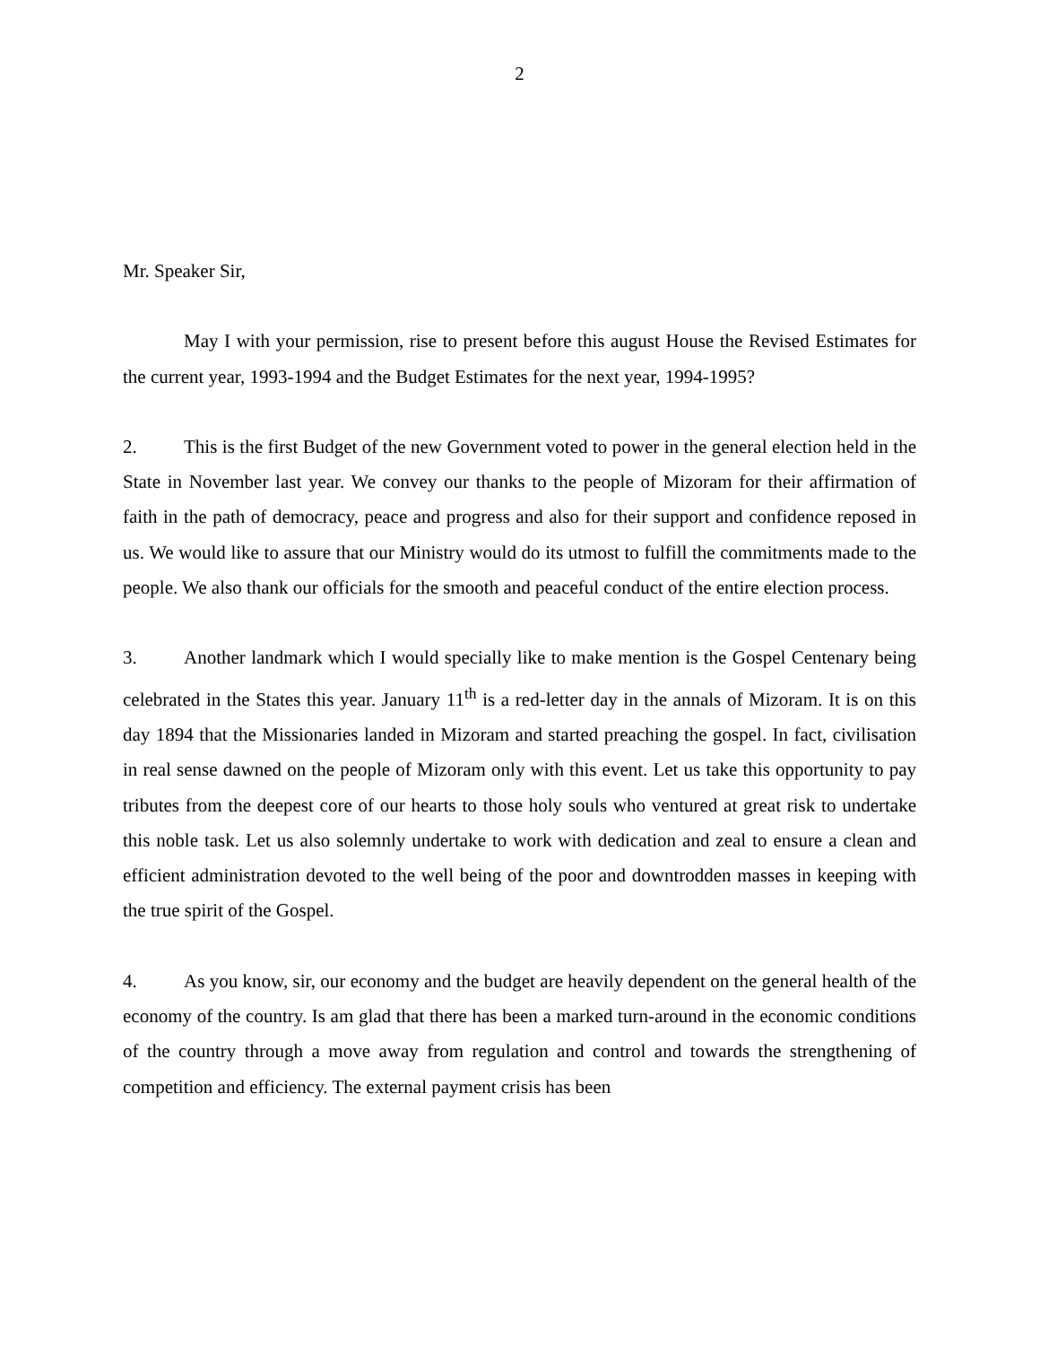2
Mr. Speaker Sir,
May I with your permission, rise to present before this august House the Revised Estimates for the current year, 1993-1994 and the Budget Estimates for the next year, 1994-1995?
2. This is the first Budget of the new Government voted to power in the general election held in the State in November last year. We convey our thanks to the people of Mizoram for their affirmation of faith in the path of democracy, peace and progress and also for their support and confidence reposed in us. We would like to assure that our Ministry would do its utmost to fulfill the commitments made to the people. We also thank our officials for the smooth and peaceful conduct of the entire election process.
3. Another landmark which I would specially like to make mention is the Gospel Centenary being celebrated in the States this year. January 11<sup>th</sup> is a red-letter day in the annals of Mizoram. It is on this day 1894 that the Missionaries landed in Mizoram and started preaching the gospel. In fact, civilisation in real sense dawned on the people of Mizoram only with this event. Let us take this opportunity to pay tributes from the deepest core of our hearts to those holy souls who ventured at great risk to undertake this noble task. Let us also solemnly undertake to work with dedication and zeal to ensure a clean and efficient administration devoted to the well being of the poor and downtrodden masses in keeping with the true spirit of the Gospel.
4. As you know, sir, our economy and the budget are heavily dependent on the general health of the economy of the country. Is am glad that there has been a marked turn-around in the economic conditions of the country through a move away from regulation and control and towards the strengthening of competition and efficiency. The external payment crisis has been